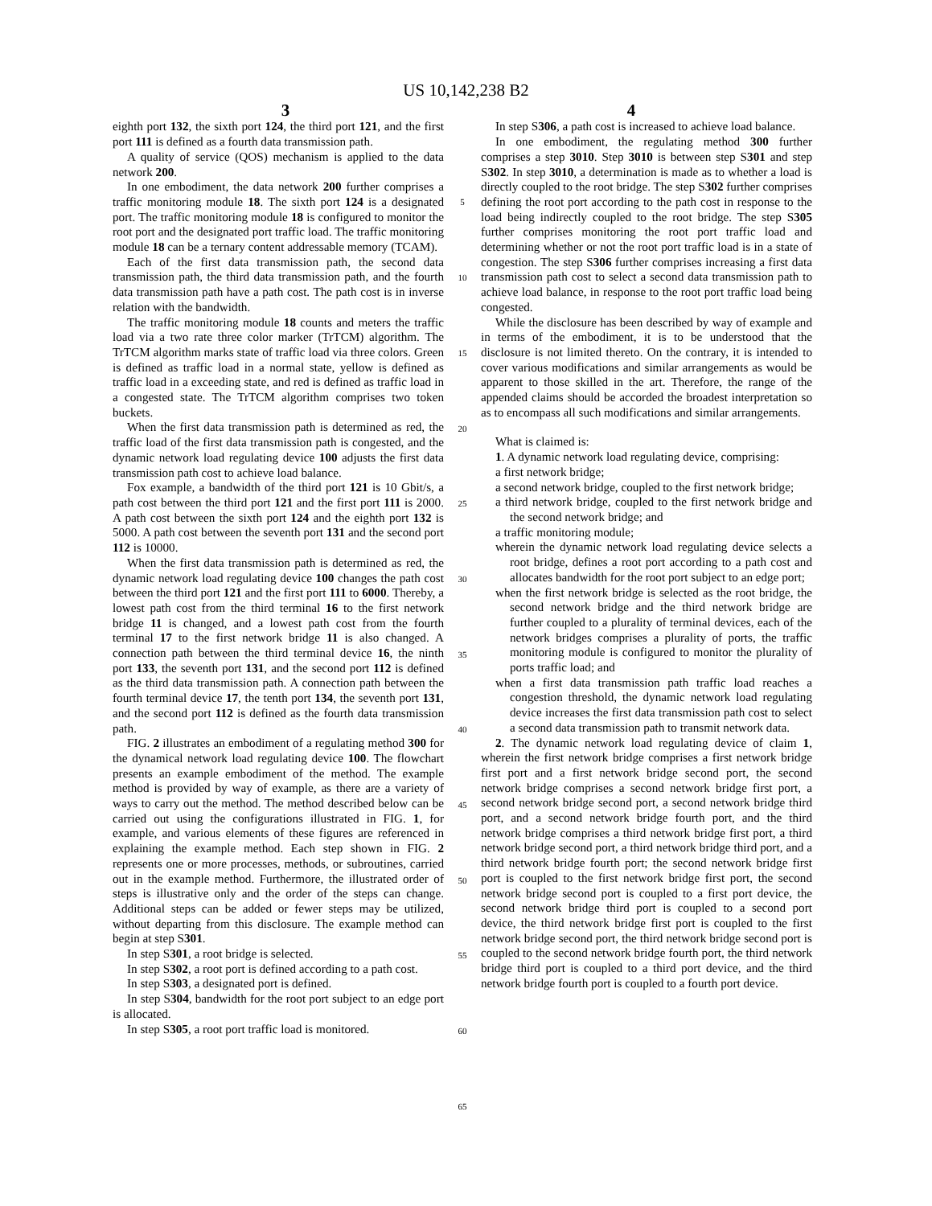US 10,142,238 B2
3 4
eighth port 132, the sixth port 124, the third port 121, and the first port 111 is defined as a fourth data transmission path.
A quality of service (QOS) mechanism is applied to the data network 200.
In one embodiment, the data network 200 further comprises a traffic monitoring module 18. The sixth port 124 is a designated port. The traffic monitoring module 18 is configured to monitor the root port and the designated port traffic load. The traffic monitoring module 18 can be a ternary content addressable memory (TCAM).
Each of the first data transmission path, the second data transmission path, the third data transmission path, and the fourth data transmission path have a path cost. The path cost is in inverse relation with the bandwidth.
The traffic monitoring module 18 counts and meters the traffic load via a two rate three color marker (TrTCM) algorithm. The TrTCM algorithm marks state of traffic load via three colors. Green is defined as traffic load in a normal state, yellow is defined as traffic load in a exceeding state, and red is defined as traffic load in a congested state. The TrTCM algorithm comprises two token buckets.
When the first data transmission path is determined as red, the traffic load of the first data transmission path is congested, and the dynamic network load regulating device 100 adjusts the first data transmission path cost to achieve load balance.
Fox example, a bandwidth of the third port 121 is 10 Gbit/s, a path cost between the third port 121 and the first port 111 is 2000. A path cost between the sixth port 124 and the eighth port 132 is 5000. A path cost between the seventh port 131 and the second port 112 is 10000.
When the first data transmission path is determined as red, the dynamic network load regulating device 100 changes the path cost between the third port 121 and the first port 111 to 6000. Thereby, a lowest path cost from the third terminal 16 to the first network bridge 11 is changed, and a lowest path cost from the fourth terminal 17 to the first network bridge 11 is also changed. A connection path between the third terminal device 16, the ninth port 133, the seventh port 131, and the second port 112 is defined as the third data transmission path. A connection path between the fourth terminal device 17, the tenth port 134, the seventh port 131, and the second port 112 is defined as the fourth data transmission path.
FIG. 2 illustrates an embodiment of a regulating method 300 for the dynamical network load regulating device 100. The flowchart presents an example embodiment of the method. The example method is provided by way of example, as there are a variety of ways to carry out the method. The method described below can be carried out using the configurations illustrated in FIG. 1, for example, and various elements of these figures are referenced in explaining the example method. Each step shown in FIG. 2 represents one or more processes, methods, or subroutines, carried out in the example method. Furthermore, the illustrated order of steps is illustrative only and the order of the steps can change. Additional steps can be added or fewer steps may be utilized, without departing from this disclosure. The example method can begin at step S301.
In step S301, a root bridge is selected.
In step S302, a root port is defined according to a path cost.
In step S303, a designated port is defined.
In step S304, bandwidth for the root port subject to an edge port is allocated.
In step S305, a root port traffic load is monitored.
5
10
15
20
25
30
35
40
45
50
55
60
65
In step S306, a path cost is increased to achieve load balance.
In one embodiment, the regulating method 300 further comprises a step 3010. Step 3010 is between step S301 and step S302. In step 3010, a determination is made as to whether a load is directly coupled to the root bridge. The step S302 further comprises defining the root port according to the path cost in response to the load being indirectly coupled to the root bridge. The step S305 further comprises monitoring the root port traffic load and determining whether or not the root port traffic load is in a state of congestion. The step S306 further comprises increasing a first data transmission path cost to select a second data transmission path to achieve load balance, in response to the root port traffic load being congested.
While the disclosure has been described by way of example and in terms of the embodiment, it is to be understood that the disclosure is not limited thereto. On the contrary, it is intended to cover various modifications and similar arrangements as would be apparent to those skilled in the art. Therefore, the range of the appended claims should be accorded the broadest interpretation so as to encompass all such modifications and similar arrangements.
What is claimed is:
1. A dynamic network load regulating device, comprising:
a first network bridge;
a second network bridge, coupled to the first network bridge;
a third network bridge, coupled to the first network bridge and the second network bridge; and
a traffic monitoring module;
wherein the dynamic network load regulating device selects a root bridge, defines a root port according to a path cost and allocates bandwidth for the root port subject to an edge port;
when the first network bridge is selected as the root bridge, the second network bridge and the third network bridge are further coupled to a plurality of terminal devices, each of the network bridges comprises a plurality of ports, the traffic monitoring module is configured to monitor the plurality of ports traffic load; and
when a first data transmission path traffic load reaches a congestion threshold, the dynamic network load regulating device increases the first data transmission path cost to select a second data transmission path to transmit network data.
2. The dynamic network load regulating device of claim 1, wherein the first network bridge comprises a first network bridge first port and a first network bridge second port, the second network bridge comprises a second network bridge first port, a second network bridge second port, a second network bridge third port, and a second network bridge fourth port, and the third network bridge comprises a third network bridge first port, a third network bridge second port, a third network bridge third port, and a third network bridge fourth port; the second network bridge first port is coupled to the first network bridge first port, the second network bridge second port is coupled to a first port device, the second network bridge third port is coupled to a second port device, the third network bridge first port is coupled to the first network bridge second port, the third network bridge second port is coupled to the second network bridge fourth port, the third network bridge third port is coupled to a third port device, and the third network bridge fourth port is coupled to a fourth port device.